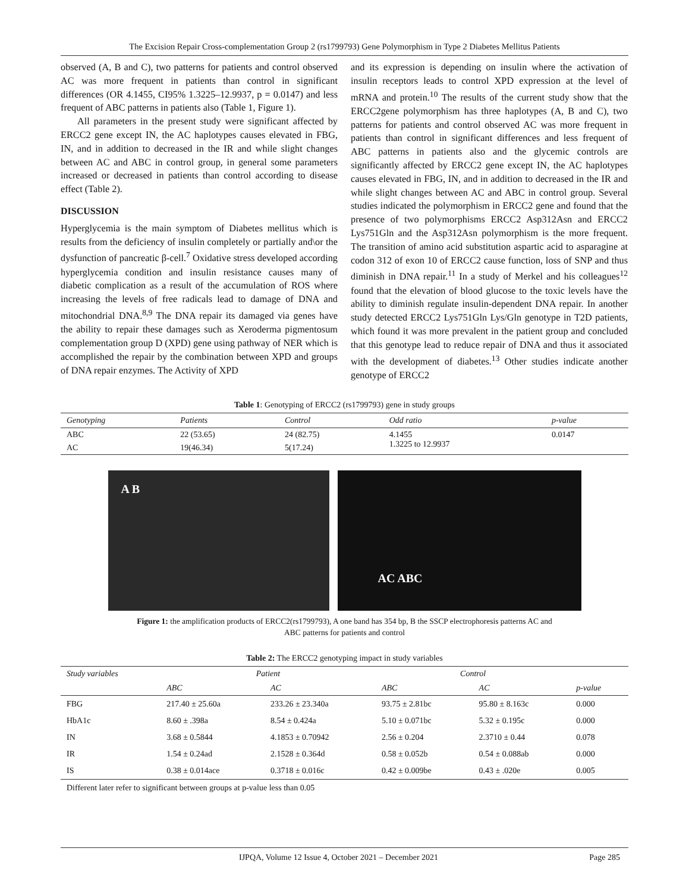The Excision Repair Cross-complementation Group 2 (rs1799793) Gene Polymorphism in Type 2 Diabetes Mellitus Patients
observed (A, B and C), two patterns for patients and control observed AC was more frequent in patients than control in significant differences (OR 4.1455, CI95% 1.3225–12.9937, p = 0.0147) and less frequent of ABC patterns in patients also (Table 1, Figure 1).
All parameters in the present study were significant affected by ERCC2 gene except IN, the AC haplotypes causes elevated in FBG, IN, and in addition to decreased in the IR and while slight changes between AC and ABC in control group, in general some parameters increased or decreased in patients than control according to disease effect (Table 2).
DISCUSSION
Hyperglycemia is the main symptom of Diabetes mellitus which is results from the deficiency of insulin completely or partially and\or the dysfunction of pancreatic β-cell.<sup>7</sup> Oxidative stress developed according hyperglycemia condition and insulin resistance causes many of diabetic complication as a result of the accumulation of ROS where increasing the levels of free radicals lead to damage of DNA and mitochondrial DNA.<sup>8,9</sup> The DNA repair its damaged via genes have the ability to repair these damages such as Xeroderma pigmentosum complementation group D (XPD) gene using pathway of NER which is accomplished the repair by the combination between XPD and groups of DNA repair enzymes. The Activity of XPD
and its expression is depending on insulin where the activation of insulin receptors leads to control XPD expression at the level of mRNA and protein.<sup>10</sup> The results of the current study show that the ERCC2gene polymorphism has three haplotypes (A, B and C), two patterns for patients and control observed AC was more frequent in patients than control in significant differences and less frequent of ABC patterns in patients also and the glycemic controls are significantly affected by ERCC2 gene except IN, the AC haplotypes causes elevated in FBG, IN, and in addition to decreased in the IR and while slight changes between AC and ABC in control group. Several studies indicated the polymorphism in ERCC2 gene and found that the presence of two polymorphisms ERCC2 Asp312Asn and ERCC2 Lys751Gln and the Asp312Asn polymorphism is the more frequent. The transition of amino acid substitution aspartic acid to asparagine at codon 312 of exon 10 of ERCC2 cause function, loss of SNP and thus diminish in DNA repair.<sup>11</sup> In a study of Merkel and his colleagues<sup>12</sup> found that the elevation of blood glucose to the toxic levels have the ability to diminish regulate insulin-dependent DNA repair. In another study detected ERCC2 Lys751Gln Lys/Gln genotype in T2D patients, which found it was more prevalent in the patient group and concluded that this genotype lead to reduce repair of DNA and thus it associated with the development of diabetes.<sup>13</sup> Other studies indicate another genotype of ERCC2
Table 1 : Genotyping of ERCC2 (rs1799793) gene in study groups
| Genotyping | Patients | Control | Odd ratio | p-value |
| --- | --- | --- | --- | --- |
| ABC | 22 (53.65) | 24 (82.75) | 4.1455 1.3225 to 12.9937 | 0.0147 |
| AC | 19(46.34) | 5(17.24) | | |
A B
AC ABC
Figure 1: the amplification products of ERCC2(rs1799793), A one band has 354 bp, B the SSCP electrophoresis patterns AC and
ABC patterns for patients and control
Table 2: The ERCC2 genotyping impact in study variables
| Study variables | Patient | | Control | | |
| --- | --- | --- | --- | --- | --- |
| | ABC | AC | ABC | AC | p-value |
| FBG | 217.40 ± 25.60a | 233.26 ± 23.340a | 93.75 ± 2.81bc | 95.80 ± 8.163c | 0.000 |
| HbA1c | 8.60 ± .398a | 8.54 ± 0.424a | 5.10 ± 0.071bc | 5.32 ± 0.195c | 0.000 |
| IN | 3.68 ± 0.5844 | 4.1853 ± 0.70942 | 2.56 ± 0.204 | 2.3710 ± 0.44 | 0.078 |
| IR | 1.54 ± 0.24ad | 2.1528 ± 0.364d | 0.58 ± 0.052b | 0.54 ± 0.088ab | 0.000 |
| IS | 0.38 ± 0.014ace | 0.3718 ± 0.016c | 0.42 ± 0.009be | 0.43 ± .020e | 0.005 |
Different later refer to significant between groups at p-value less than 0.05
IJPQA, Volume 12 Issue 4, October 2021 – December 2021 Page 285